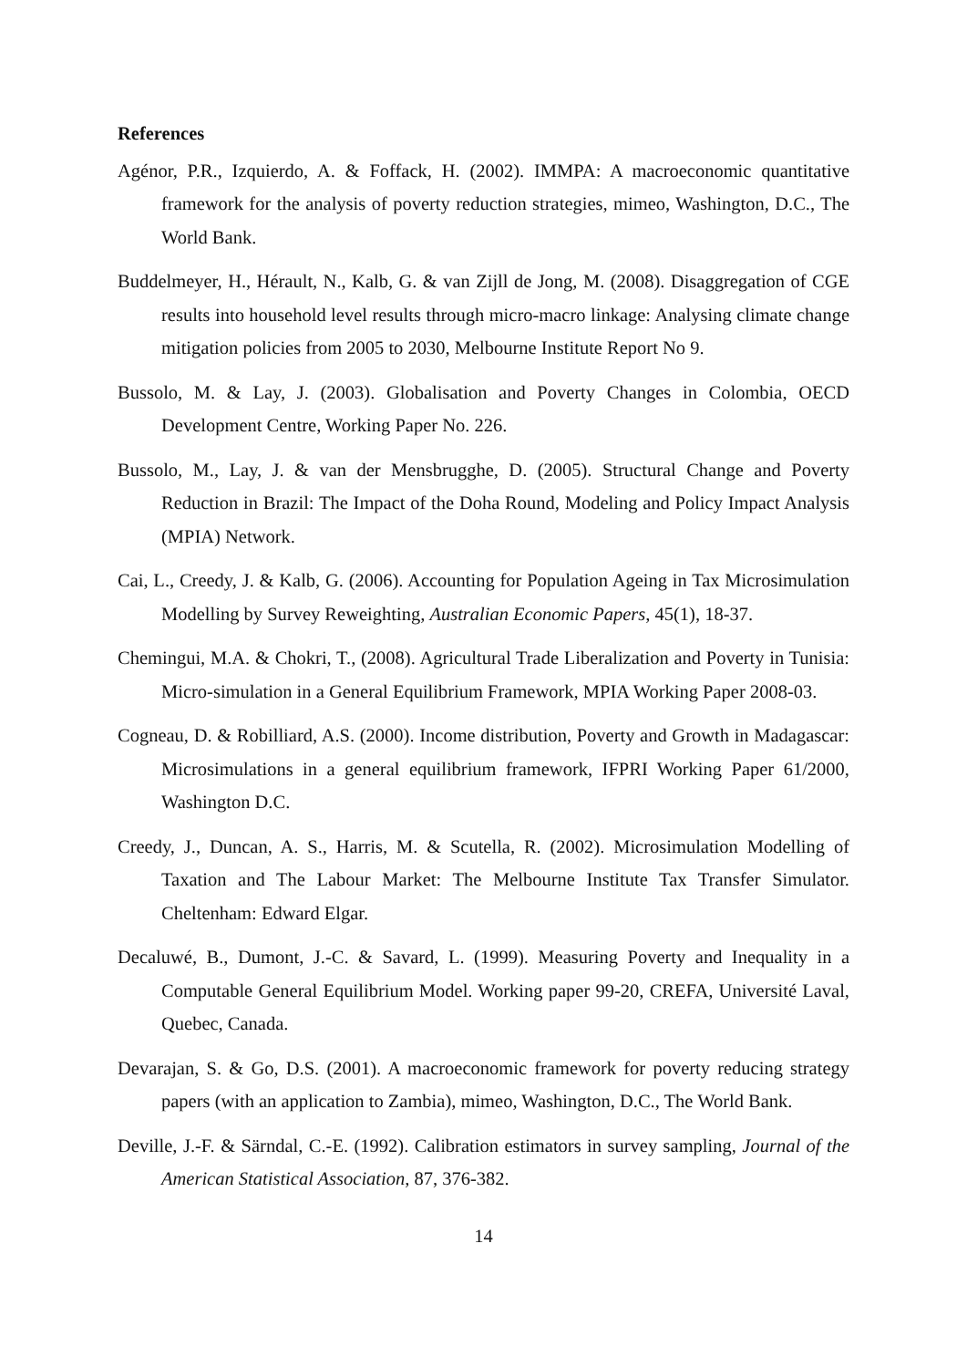References
Agénor, P.R., Izquierdo, A. & Foffack, H. (2002). IMMPA: A macroeconomic quantitative framework for the analysis of poverty reduction strategies, mimeo, Washington, D.C., The World Bank.
Buddelmeyer, H., Hérault, N., Kalb, G. & van Zijll de Jong, M. (2008). Disaggregation of CGE results into household level results through micro-macro linkage: Analysing climate change mitigation policies from 2005 to 2030, Melbourne Institute Report No 9.
Bussolo, M. & Lay, J. (2003). Globalisation and Poverty Changes in Colombia, OECD Development Centre, Working Paper No. 226.
Bussolo, M., Lay, J. & van der Mensbrugghe, D. (2005). Structural Change and Poverty Reduction in Brazil: The Impact of the Doha Round, Modeling and Policy Impact Analysis (MPIA) Network.
Cai, L., Creedy, J. & Kalb, G. (2006). Accounting for Population Ageing in Tax Microsimulation Modelling by Survey Reweighting, Australian Economic Papers, 45(1), 18-37.
Chemingui, M.A. & Chokri, T., (2008). Agricultural Trade Liberalization and Poverty in Tunisia: Micro-simulation in a General Equilibrium Framework, MPIA Working Paper 2008-03.
Cogneau, D. & Robilliard, A.S. (2000). Income distribution, Poverty and Growth in Madagascar: Microsimulations in a general equilibrium framework, IFPRI Working Paper 61/2000, Washington D.C.
Creedy, J., Duncan, A. S., Harris, M. & Scutella, R. (2002). Microsimulation Modelling of Taxation and The Labour Market: The Melbourne Institute Tax Transfer Simulator. Cheltenham: Edward Elgar.
Decaluwé, B., Dumont, J.-C. & Savard, L. (1999). Measuring Poverty and Inequality in a Computable General Equilibrium Model. Working paper 99-20, CREFA, Université Laval, Quebec, Canada.
Devarajan, S. & Go, D.S. (2001). A macroeconomic framework for poverty reducing strategy papers (with an application to Zambia), mimeo, Washington, D.C., The World Bank.
Deville, J.-F. & Särndal, C.-E. (1992). Calibration estimators in survey sampling, Journal of the American Statistical Association, 87, 376-382.
14